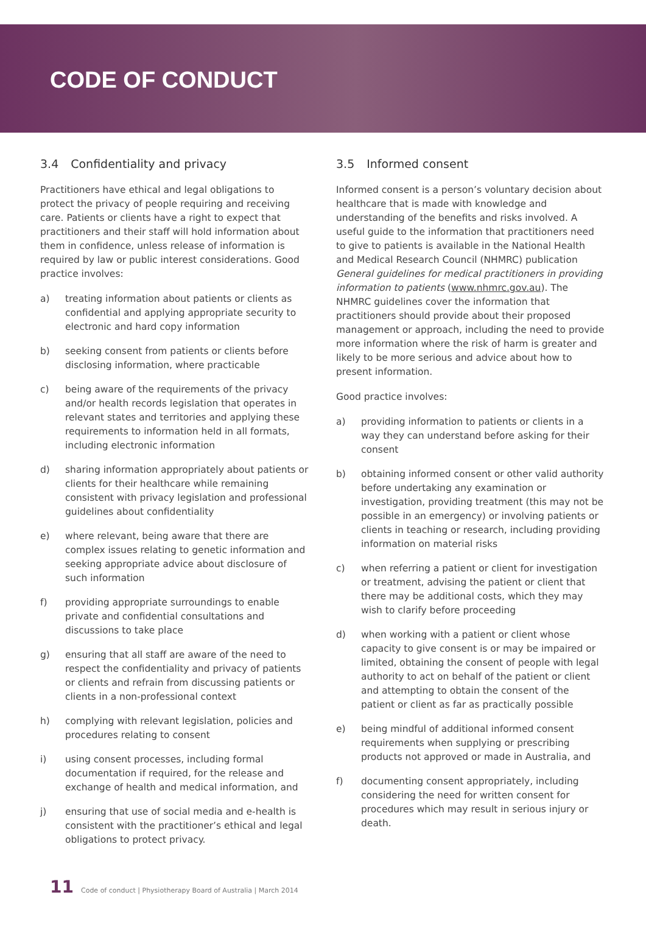CODE OF CONDUCT
3.4 Confidentiality and privacy
Practitioners have ethical and legal obligations to protect the privacy of people requiring and receiving care. Patients or clients have a right to expect that practitioners and their staff will hold information about them in confidence, unless release of information is required by law or public interest considerations. Good practice involves:
a) treating information about patients or clients as confidential and applying appropriate security to electronic and hard copy information
b) seeking consent from patients or clients before disclosing information, where practicable
c) being aware of the requirements of the privacy and/or health records legislation that operates in relevant states and territories and applying these requirements to information held in all formats, including electronic information
d) sharing information appropriately about patients or clients for their healthcare while remaining consistent with privacy legislation and professional guidelines about confidentiality
e) where relevant, being aware that there are complex issues relating to genetic information and seeking appropriate advice about disclosure of such information
f) providing appropriate surroundings to enable private and confidential consultations and discussions to take place
g) ensuring that all staff are aware of the need to respect the confidentiality and privacy of patients or clients and refrain from discussing patients or clients in a non-professional context
h) complying with relevant legislation, policies and procedures relating to consent
i) using consent processes, including formal documentation if required, for the release and exchange of health and medical information, and
j) ensuring that use of social media and e-health is consistent with the practitioner’s ethical and legal obligations to protect privacy.
3.5 Informed consent
Informed consent is a person’s voluntary decision about healthcare that is made with knowledge and understanding of the benefits and risks involved. A useful guide to the information that practitioners need to give to patients is available in the National Health and Medical Research Council (NHMRC) publication General guidelines for medical practitioners in providing information to patients (www.nhmrc.gov.au). The NHMRC guidelines cover the information that practitioners should provide about their proposed management or approach, including the need to provide more information where the risk of harm is greater and likely to be more serious and advice about how to present information.
Good practice involves:
a) providing information to patients or clients in a way they can understand before asking for their consent
b) obtaining informed consent or other valid authority before undertaking any examination or investigation, providing treatment (this may not be possible in an emergency) or involving patients or clients in teaching or research, including providing information on material risks
c) when referring a patient or client for investigation or treatment, advising the patient or client that there may be additional costs, which they may wish to clarify before proceeding
d) when working with a patient or client whose capacity to give consent is or may be impaired or limited, obtaining the consent of people with legal authority to act on behalf of the patient or client and attempting to obtain the consent of the patient or client as far as practically possible
e) being mindful of additional informed consent requirements when supplying or prescribing products not approved or made in Australia, and
f) documenting consent appropriately, including considering the need for written consent for procedures which may result in serious injury or death.
11 Code of conduct | Physiotherapy Board of Australia | March 2014